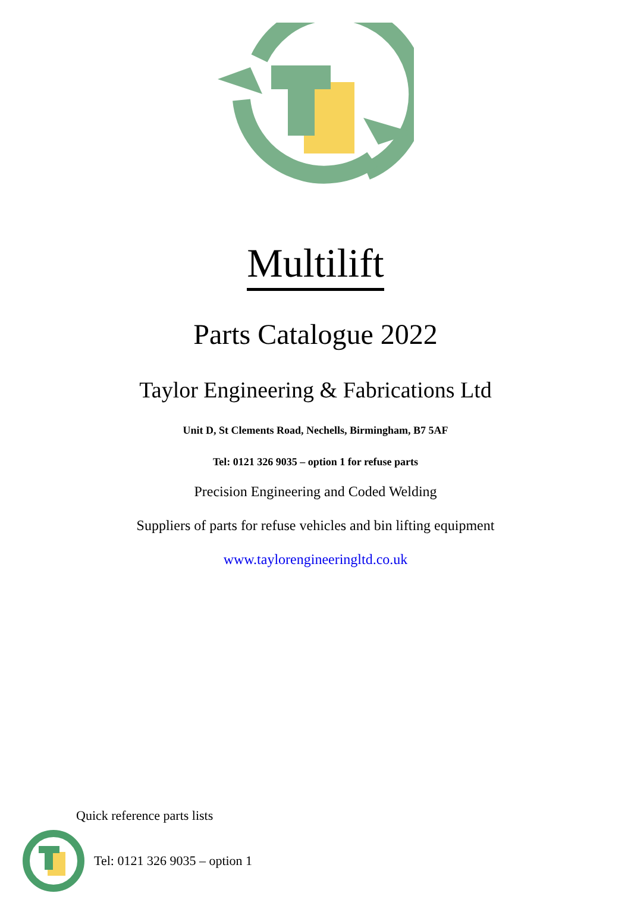Multilift
Parts Catalogue 2022
Taylor Engineering & Fabrications Ltd
Unit D, St Clements Road, Nechells, Birmingham, B7 5AF
Tel: 0121 326 9035 – option 1 for refuse parts
Precision Engineering and Coded Welding
Suppliers of parts for refuse vehicles and bin lifting equipment
www.taylorengineeringltd.co.uk
Quick reference parts lists
Tel: 0121 326 9035 – option 1